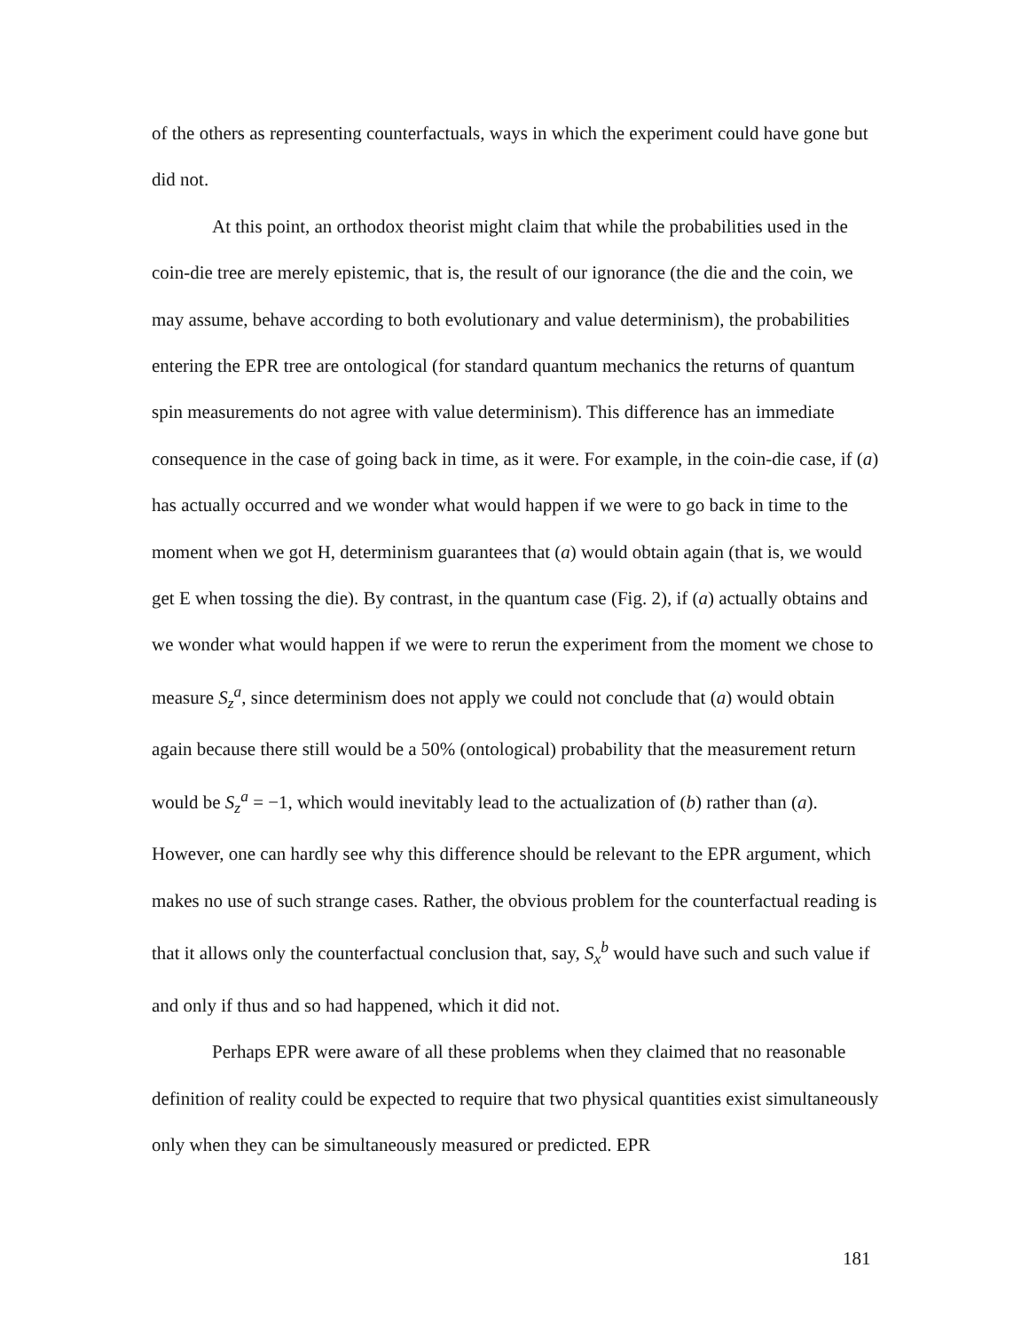of the others as representing counterfactuals, ways in which the experiment could have gone but did not.
At this point, an orthodox theorist might claim that while the probabilities used in the coin-die tree are merely epistemic, that is, the result of our ignorance (the die and the coin, we may assume, behave according to both evolutionary and value determinism), the probabilities entering the EPR tree are ontological (for standard quantum mechanics the returns of quantum spin measurements do not agree with value determinism). This difference has an immediate consequence in the case of going back in time, as it were. For example, in the coin-die case, if (a) has actually occurred and we wonder what would happen if we were to go back in time to the moment when we got H, determinism guarantees that (a) would obtain again (that is, we would get E when tossing the die). By contrast, in the quantum case (Fig. 2), if (a) actually obtains and we wonder what would happen if we were to rerun the experiment from the moment we chose to measure S<sub>z</sub><sup>a</sup>, since determinism does not apply we could not conclude that (a) would obtain again because there still would be a 50% (ontological) probability that the measurement return would be S<sub>z</sub><sup>a</sup> = −1, which would inevitably lead to the actualization of (b) rather than (a). However, one can hardly see why this difference should be relevant to the EPR argument, which makes no use of such strange cases. Rather, the obvious problem for the counterfactual reading is that it allows only the counterfactual conclusion that, say, S<sub>x</sub><sup>b</sup> would have such and such value if and only if thus and so had happened, which it did not.
Perhaps EPR were aware of all these problems when they claimed that no reasonable definition of reality could be expected to require that two physical quantities exist simultaneously only when they can be simultaneously measured or predicted. EPR
181